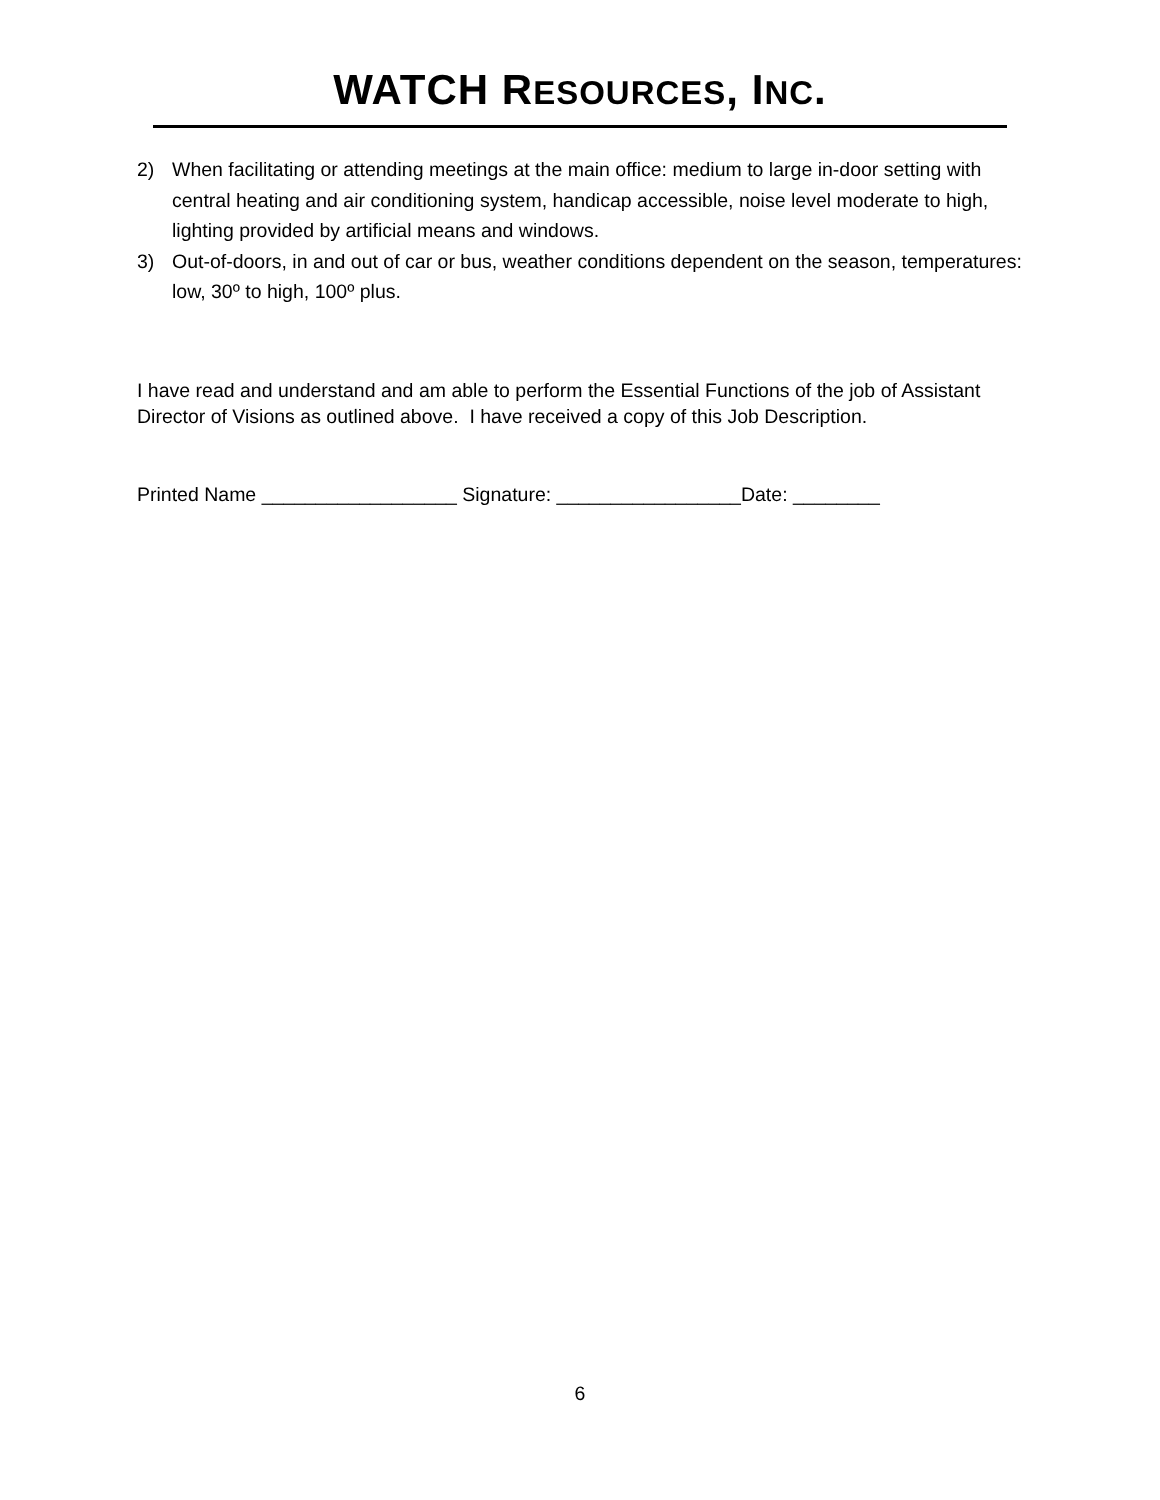WATCH RESOURCES, INC.
2) When facilitating or attending meetings at the main office: medium to large in-door setting with central heating and air conditioning system, handicap accessible, noise level moderate to high, lighting provided by artificial means and windows.
3) Out-of-doors, in and out of car or bus, weather conditions dependent on the season, temperatures: low, 30º to high, 100º plus.
I have read and understand and am able to perform the Essential Functions of the job of Assistant Director of Visions as outlined above. I have received a copy of this Job Description.
Printed Name __________________ Signature: _________________Date: ________
6